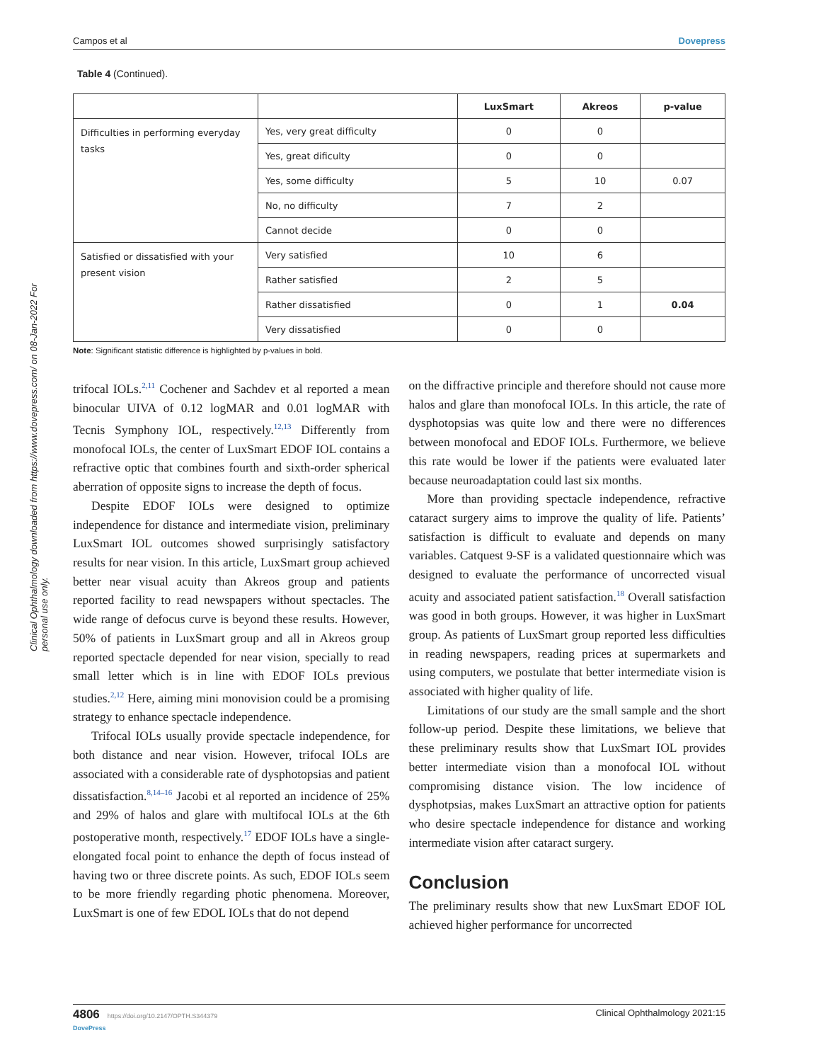Clinical Ophthalmology downloaded from https://www.dovepress.com/ on 08-Jan-2022 For personal use only.
Campos et al Dovepress
Table 4 (Continued).
| | | LuxSmart | Akreos | p-value |
| --- | --- | --- | --- | --- |
| Difficulties in performing everyday tasks | Yes, very great difficulty | 0 | 0 | |
| | Yes, great dificulty | 0 | 0 | |
| | Yes, some difficulty | 5 | 10 | 0.07 |
| | No, no difficulty | 7 | 2 | |
| | Cannot decide | 0 | 0 | |
| Satisfied or dissatisfied with your present vision | Very satisfied | 10 | 6 | |
| | Rather satisfied | 2 | 5 | |
| | Rather dissatisfied | 0 | 1 | 0.04 |
| | Very dissatisfied | 0 | 0 | |
Note: Significant statistic difference is highlighted by p-values in bold.
trifocal IOLs.<sup>2,11</sup> Cochener and Sachdev et al reported a mean binocular UIVA of 0.12 logMAR and 0.01 logMAR with Tecnis Symphony IOL, respectively.<sup>12,13</sup> Differently from monofocal IOLs, the center of LuxSmart EDOF IOL contains a refractive optic that combines fourth and sixth-order spherical aberration of opposite signs to increase the depth of focus.
Despite EDOF IOLs were designed to optimize independence for distance and intermediate vision, preliminary LuxSmart IOL outcomes showed surprisingly satisfactory results for near vision. In this article, LuxSmart group achieved better near visual acuity than Akreos group and patients reported facility to read newspapers without spectacles. The wide range of defocus curve is beyond these results. However, 50% of patients in LuxSmart group and all in Akreos group reported spectacle depended for near vision, specially to read small letter which is in line with EDOF IOLs previous studies.<sup>2,12</sup> Here, aiming mini monovision could be a promising strategy to enhance spectacle independence.
Trifocal IOLs usually provide spectacle independence, for both distance and near vision. However, trifocal IOLs are associated with a considerable rate of dysphotopsias and patient dissatisfaction.<sup>8,14–16</sup> Jacobi et al reported an incidence of 25% and 29% of halos and glare with multifocal IOLs at the 6th postoperative month, respectively.<sup>17</sup> EDOF IOLs have a single-elongated focal point to enhance the depth of focus instead of having two or three discrete points. As such, EDOF IOLs seem to be more friendly regarding photic phenomena. Moreover, LuxSmart is one of few EDOL IOLs that do not depend
on the diffractive principle and therefore should not cause more halos and glare than monofocal IOLs. In this article, the rate of dysphotopsias was quite low and there were no differences between monofocal and EDOF IOLs. Furthermore, we believe this rate would be lower if the patients were evaluated later because neuroadaptation could last six months.
More than providing spectacle independence, refractive cataract surgery aims to improve the quality of life. Patients’ satisfaction is difficult to evaluate and depends on many variables. Catquest 9-SF is a validated questionnaire which was designed to evaluate the performance of uncorrected visual acuity and associated patient satisfaction.<sup>18</sup> Overall satisfaction was good in both groups. However, it was higher in LuxSmart group. As patients of LuxSmart group reported less difficulties in reading newspapers, reading prices at supermarkets and using computers, we postulate that better intermediate vision is associated with higher quality of life.
Limitations of our study are the small sample and the short follow-up period. Despite these limitations, we believe that these preliminary results show that LuxSmart IOL provides better intermediate vision than a monofocal IOL without compromising distance vision. The low incidence of dysphotpsias, makes LuxSmart an attractive option for patients who desire spectacle independence for distance and working intermediate vision after cataract surgery.
Conclusion
The preliminary results show that new LuxSmart EDOF IOL achieved higher performance for uncorrected
4806 https://doi.org/10.2147/OPTH.S344379
DovePress Clinical Ophthalmology 2021:15